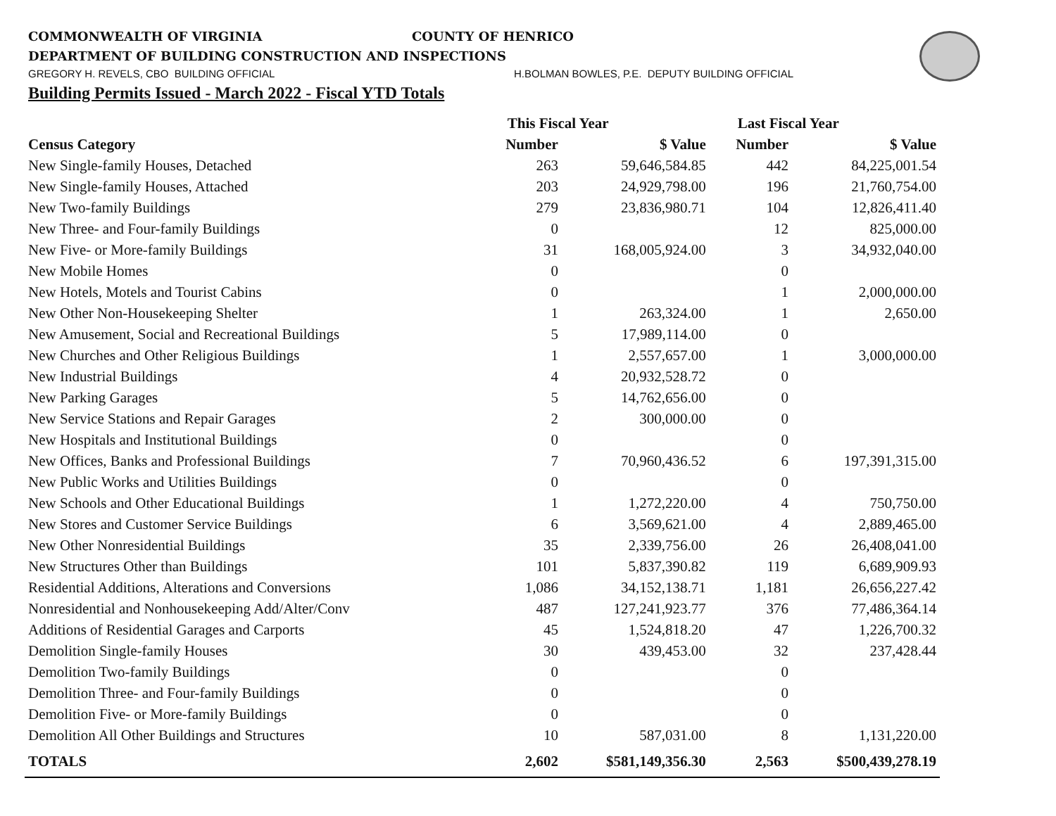COMMONWEALTH OF VIRGINIA COUNTY OF HENRICO
DEPARTMENT OF BUILDING CONSTRUCTION AND INSPECTIONS
GREGORY H. REVELS, CBO BUILDING OFFICIAL H.BOLMAN BOWLES, P.E. DEPUTY BUILDING OFFICIAL
Building Permits Issued - March 2022 - Fiscal YTD Totals
| | This Fiscal Year | | Last Fiscal Year | |
| --- | --- | --- | --- | --- |
| Census Category | Number | $ Value | Number | $ Value |
| New Single-family Houses, Detached | 263 | 59,646,584.85 | 442 | 84,225,001.54 |
| New Single-family Houses, Attached | 203 | 24,929,798.00 | 196 | 21,760,754.00 |
| New Two-family Buildings | 279 | 23,836,980.71 | 104 | 12,826,411.40 |
| New Three- and Four-family Buildings | 0 | | 12 | 825,000.00 |
| New Five- or More-family Buildings | 31 | 168,005,924.00 | 3 | 34,932,040.00 |
| New Mobile Homes | 0 | | 0 | |
| New Hotels, Motels and Tourist Cabins | 0 | | 1 | 2,000,000.00 |
| New Other Non-Housekeeping Shelter | 1 | 263,324.00 | 1 | 2,650.00 |
| New Amusement, Social and Recreational Buildings | 5 | 17,989,114.00 | 0 | |
| New Churches and Other Religious Buildings | 1 | 2,557,657.00 | 1 | 3,000,000.00 |
| New Industrial Buildings | 4 | 20,932,528.72 | 0 | |
| New Parking Garages | 5 | 14,762,656.00 | 0 | |
| New Service Stations and Repair Garages | 2 | 300,000.00 | 0 | |
| New Hospitals and Institutional Buildings | 0 | | 0 | |
| New Offices, Banks and Professional Buildings | 7 | 70,960,436.52 | 6 | 197,391,315.00 |
| New Public Works and Utilities Buildings | 0 | | 0 | |
| New Schools and Other Educational Buildings | 1 | 1,272,220.00 | 4 | 750,750.00 |
| New Stores and Customer Service Buildings | 6 | 3,569,621.00 | 4 | 2,889,465.00 |
| New Other Nonresidential Buildings | 35 | 2,339,756.00 | 26 | 26,408,041.00 |
| New Structures Other than Buildings | 101 | 5,837,390.82 | 119 | 6,689,909.93 |
| Residential Additions, Alterations and Conversions | 1,086 | 34,152,138.71 | 1,181 | 26,656,227.42 |
| Nonresidential and Nonhousekeeping Add/Alter/Conv | 487 | 127,241,923.77 | 376 | 77,486,364.14 |
| Additions of Residential Garages and Carports | 45 | 1,524,818.20 | 47 | 1,226,700.32 |
| Demolition Single-family Houses | 30 | 439,453.00 | 32 | 237,428.44 |
| Demolition Two-family Buildings | 0 | | 0 | |
| Demolition Three- and Four-family Buildings | 0 | | 0 | |
| Demolition Five- or More-family Buildings | 0 | | 0 | |
| Demolition All Other Buildings and Structures | 10 | 587,031.00 | 8 | 1,131,220.00 |
| TOTALS | 2,602 | $581,149,356.30 | 2,563 | $500,439,278.19 |